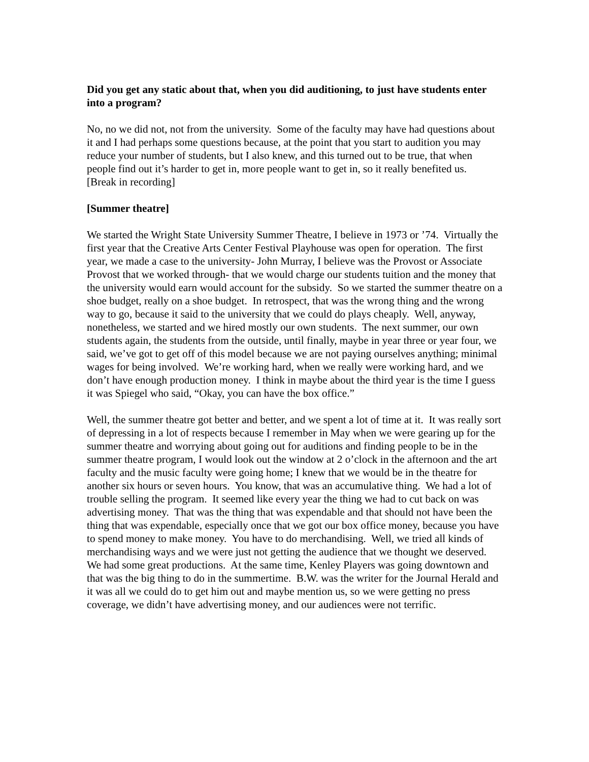Did you get any static about that, when you did auditioning, to just have students enter into a program?
No, no we did not, not from the university. Some of the faculty may have had questions about it and I had perhaps some questions because, at the point that you start to audition you may reduce your number of students, but I also knew, and this turned out to be true, that when people find out it’s harder to get in, more people want to get in, so it really benefited us.
[Break in recording]
[Summer theatre]
We started the Wright State University Summer Theatre, I believe in 1973 or ’74. Virtually the first year that the Creative Arts Center Festival Playhouse was open for operation. The first year, we made a case to the university- John Murray, I believe was the Provost or Associate Provost that we worked through- that we would charge our students tuition and the money that the university would earn would account for the subsidy. So we started the summer theatre on a shoe budget, really on a shoe budget. In retrospect, that was the wrong thing and the wrong way to go, because it said to the university that we could do plays cheaply. Well, anyway, nonetheless, we started and we hired mostly our own students. The next summer, our own students again, the students from the outside, until finally, maybe in year three or year four, we said, we’ve got to get off of this model because we are not paying ourselves anything; minimal wages for being involved. We’re working hard, when we really were working hard, and we don’t have enough production money. I think in maybe about the third year is the time I guess it was Spiegel who said, “Okay, you can have the box office.”
Well, the summer theatre got better and better, and we spent a lot of time at it. It was really sort of depressing in a lot of respects because I remember in May when we were gearing up for the summer theatre and worrying about going out for auditions and finding people to be in the summer theatre program, I would look out the window at 2 o’clock in the afternoon and the art faculty and the music faculty were going home; I knew that we would be in the theatre for another six hours or seven hours. You know, that was an accumulative thing. We had a lot of trouble selling the program. It seemed like every year the thing we had to cut back on was advertising money. That was the thing that was expendable and that should not have been the thing that was expendable, especially once that we got our box office money, because you have to spend money to make money. You have to do merchandising. Well, we tried all kinds of merchandising ways and we were just not getting the audience that we thought we deserved. We had some great productions. At the same time, Kenley Players was going downtown and that was the big thing to do in the summertime. B.W. was the writer for the Journal Herald and it was all we could do to get him out and maybe mention us, so we were getting no press coverage, we didn’t have advertising money, and our audiences were not terrific.